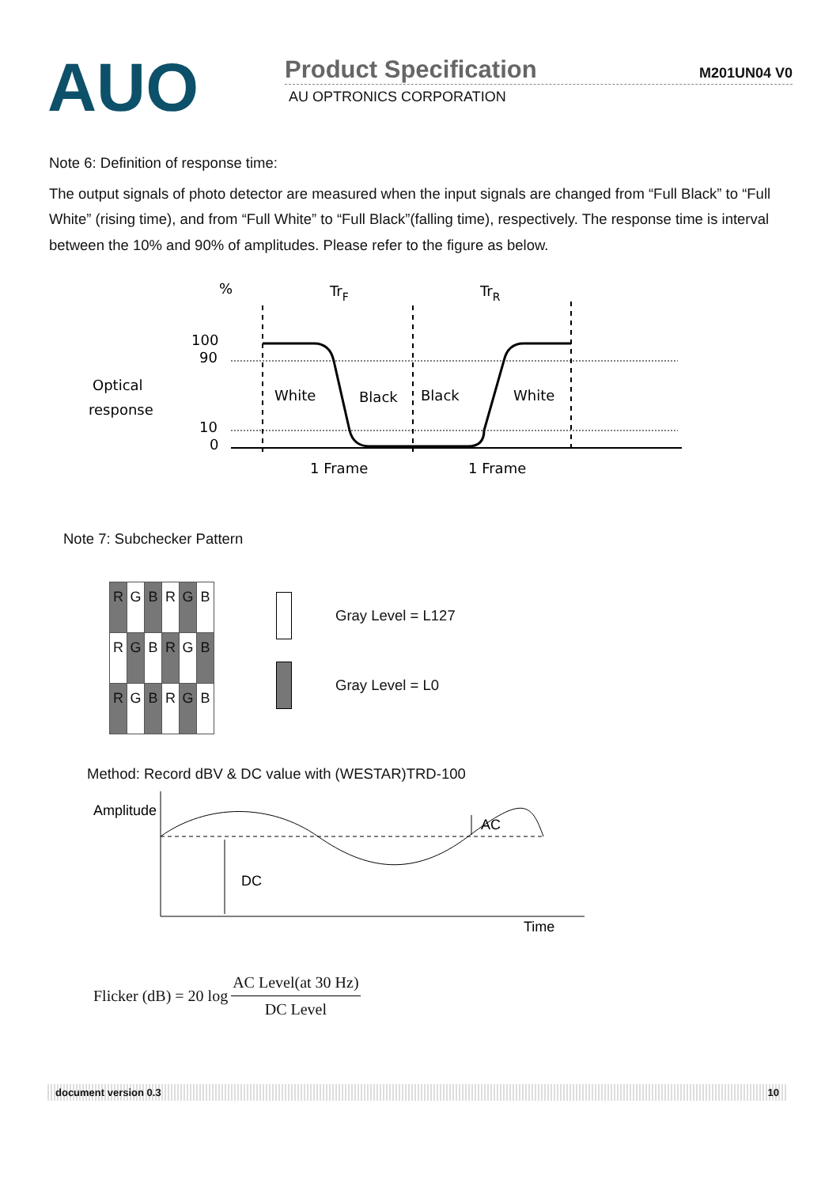AUO
Product Specification
M201UN04 V0
AU OPTRONICS CORPORATION
Note 6: Definition of response time:
The output signals of photo detector are measured when the input signals are changed from “Full Black” to “Full White” (rising time), and from “Full White” to “Full Black”(falling time), respectively. The response time is interval between the 10% and 90% of amplitudes. Please refer to the figure as below.
%
TrF
TrR
100
90
Optical
response
10
0
White
Black
Black
White
1 Frame
1 Frame
Note 7: Subchecker Pattern
| R | G | B | R | G | B |
| R | G | B | R | G | B |
| R | G | B | R | G | B |
Gray Level = L127
Gray Level = L0
Method: Record dBV & DC value with (WESTAR)TRD-100
Amplitude
DC
AC
Time
Flicker (dB) = 20 log AC Level(at 30 Hz) DC Level
document version 0.3 10